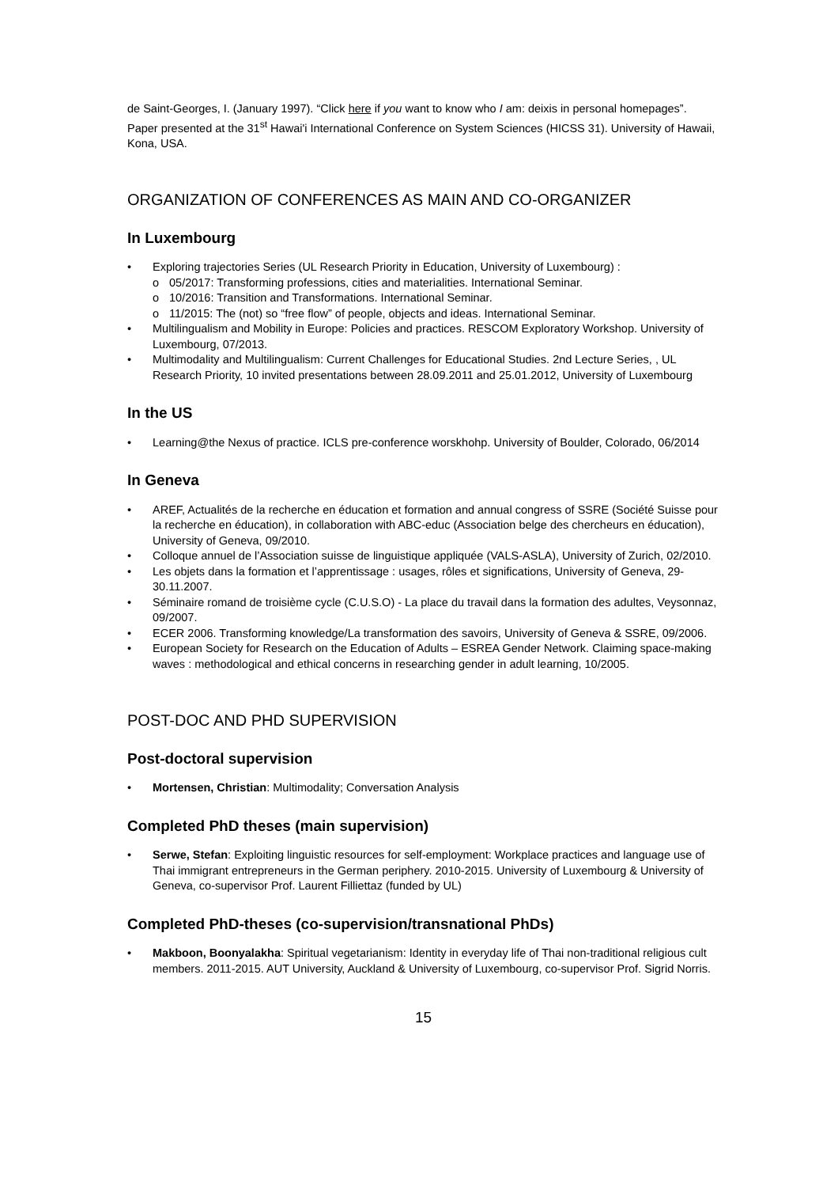de Saint-Georges, I. (January 1997). “Click here if you want to know who I am: deixis in personal homepages”. Paper presented at the 31<sup>st</sup> Hawai'i International Conference on System Sciences (HICSS 31). University of Hawaii, Kona, USA.
ORGANIZATION OF CONFERENCES AS MAIN AND CO-ORGANIZER
In Luxembourg
Exploring trajectories Series (UL Research Priority in Education, University of Luxembourg) :
o 05/2017: Transforming professions, cities and materialities. International Seminar.
o 10/2016: Transition and Transformations. International Seminar.
o 11/2015: The (not) so “free flow” of people, objects and ideas. International Seminar.
Multilingualism and Mobility in Europe: Policies and practices. RESCOM Exploratory Workshop. University of Luxembourg, 07/2013.
Multimodality and Multilingualism: Current Challenges for Educational Studies. 2nd Lecture Series, , UL Research Priority, 10 invited presentations between 28.09.2011 and 25.01.2012, University of Luxembourg
In the US
Learning@the Nexus of practice. ICLS pre-conference worskhohp. University of Boulder, Colorado, 06/2014
In Geneva
AREF, Actualités de la recherche en éducation et formation and annual congress of SSRE (Société Suisse pour la recherche en éducation), in collaboration with ABC-educ (Association belge des chercheurs en éducation), University of Geneva, 09/2010.
Colloque annuel de l’Association suisse de linguistique appliquée (VALS-ASLA), University of Zurich, 02/2010.
Les objets dans la formation et l’apprentissage : usages, rôles et significations, University of Geneva, 29-30.11.2007.
Séminaire romand de troisième cycle (C.U.S.O) - La place du travail dans la formation des adultes, Veysonnaz, 09/2007.
ECER 2006. Transforming knowledge/La transformation des savoirs, University of Geneva & SSRE, 09/2006.
European Society for Research on the Education of Adults – ESREA Gender Network. Claiming space-making waves : methodological and ethical concerns in researching gender in adult learning, 10/2005.
POST-DOC AND PHD SUPERVISION
Post-doctoral supervision
Mortensen, Christian: Multimodality; Conversation Analysis
Completed PhD theses (main supervision)
Serwe, Stefan: Exploiting linguistic resources for self-employment: Workplace practices and language use of Thai immigrant entrepreneurs in the German periphery. 2010-2015. University of Luxembourg & University of Geneva, co-supervisor Prof. Laurent Filliettaz (funded by UL)
Completed PhD-theses (co-supervision/transnational PhDs)
Makboon, Boonyalakha: Spiritual vegetarianism: Identity in everyday life of Thai non-traditional religious cult members. 2011-2015. AUT University, Auckland & University of Luxembourg, co-supervisor Prof. Sigrid Norris.
15